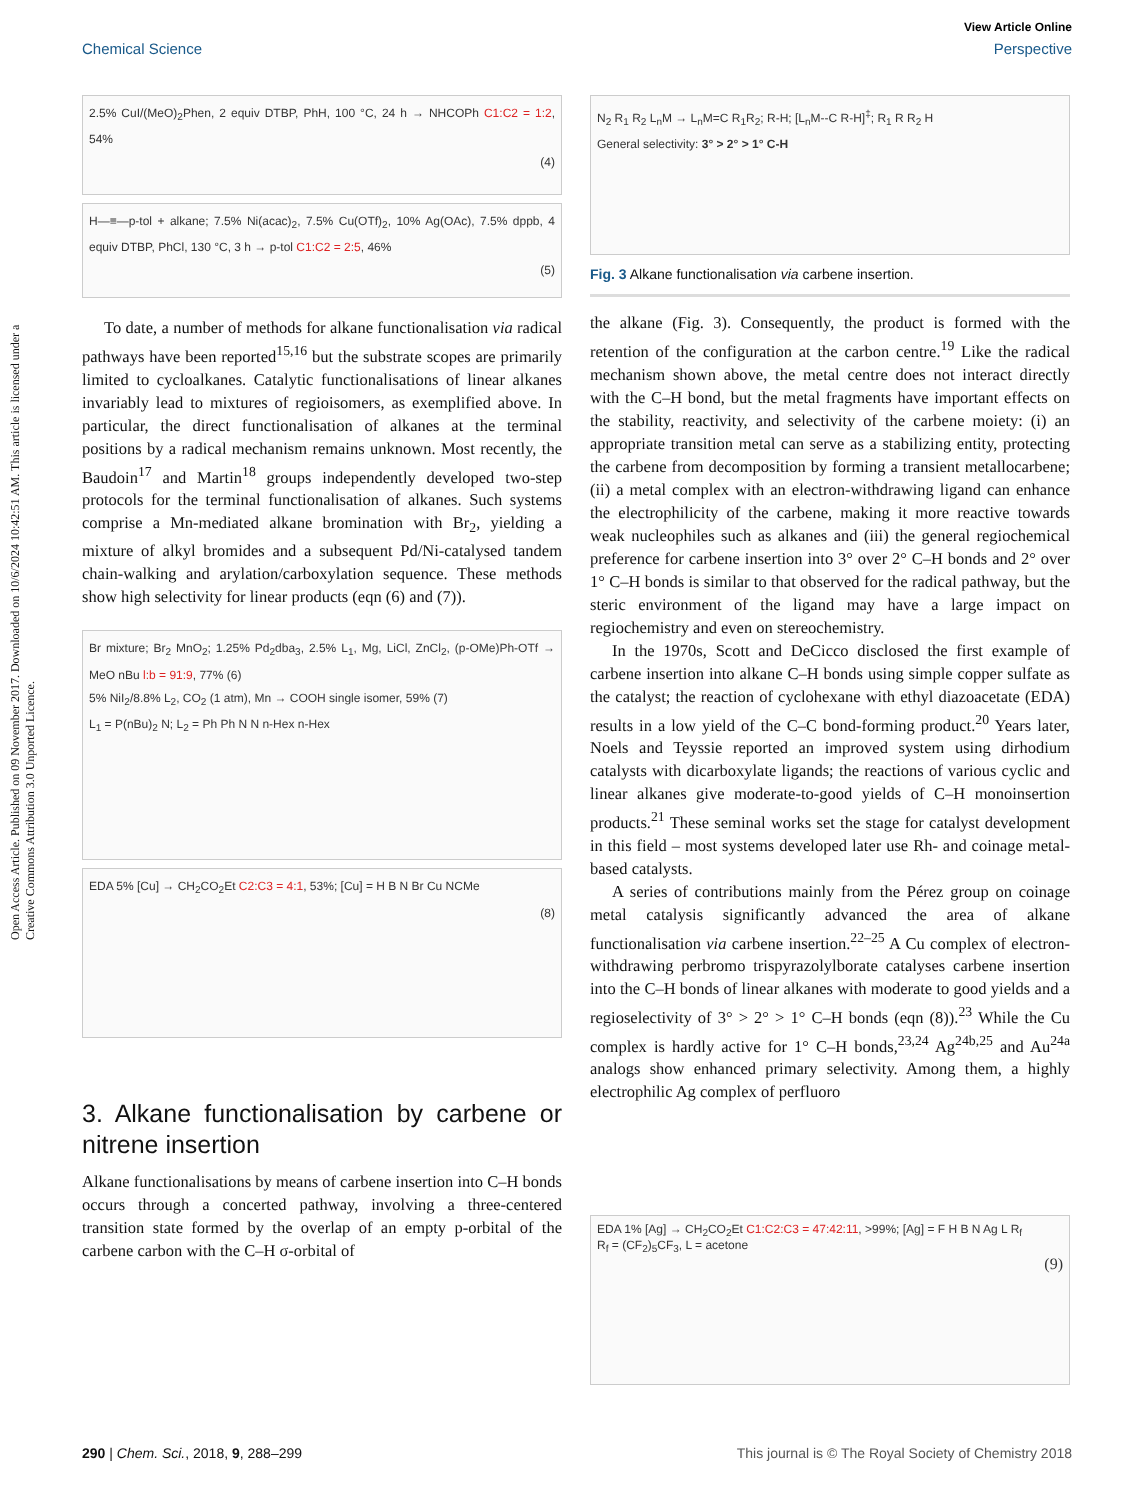View Article Online
Chemical Science Perspective
Open Access Article. Published on 09 November 2017. Downloaded on 10/6/2024 10:42:51 AM. This article is licensed under a Creative Commons Attribution 3.0 Unported Licence.
2.5% CuI/(MeO)<sub>2</sub>Phen, 2 equiv DTBP, PhH, 100 °C, 24 h → NHCOPh C1:C2 = 1:2, 54%
(4)
H—≡—p-tol + alkane; 7.5% Ni(acac)<sub>2</sub>, 7.5% Cu(OTf)<sub>2</sub>, 10% Ag(OAc), 7.5% dppb, 4 equiv DTBP, PhCl, 130 °C, 3 h → p-tol C1:C2 = 2:5, 46%
(5)
To date, a number of methods for alkane functionalisation via radical pathways have been reported<sup>15,16</sup> but the substrate scopes are primarily limited to cycloalkanes. Catalytic functionalisations of linear alkanes invariably lead to mixtures of regioisomers, as exemplified above. In particular, the direct functionalisation of alkanes at the terminal positions by a radical mechanism remains unknown. Most recently, the Baudoin<sup>17</sup> and Martin<sup>18</sup> groups independently developed two-step protocols for the terminal functionalisation of alkanes. Such systems comprise a Mn-mediated alkane bromination with Br<sub>2</sub>, yielding a mixture of alkyl bromides and a subsequent Pd/Ni-catalysed tandem chain-walking and arylation/carboxylation sequence. These methods show high selectivity for linear products (eqn (6) and (7)).
Br mixture; Br<sub>2</sub> MnO<sub>2</sub>; 1.25% Pd<sub>2</sub>dba<sub>3</sub>, 2.5% L<sub>1</sub>, Mg, LiCl, ZnCl<sub>2</sub>, (p-OMe)Ph-OTf → MeO nBu l:b = 91:9, 77% (6)
5% NiI<sub>2</sub>/8.8% L<sub>2</sub>, CO<sub>2</sub> (1 atm), Mn → COOH single isomer, 59% (7)
L<sub>1</sub> = P(nBu)<sub>2</sub> N; L<sub>2</sub> = Ph Ph N N n-Hex n-Hex
EDA 5% [Cu] → CH<sub>2</sub>CO<sub>2</sub>Et C2:C3 = 4:1, 53%; [Cu] = H B N Br Cu NCMe
(8)
3. Alkane functionalisation by carbene or nitrene insertion
Alkane functionalisations by means of carbene insertion into C–H bonds occurs through a concerted pathway, involving a three-centered transition state formed by the overlap of an empty p-orbital of the carbene carbon with the C–H σ-orbital of
N<sub>2</sub> R<sub>1</sub> R<sub>2</sub> L<sub>n</sub>M → L<sub>n</sub>M=C R<sub>1</sub>R<sub>2</sub>; R-H; [L<sub>n</sub>M--C R-H]<sup>‡</sup>; R<sub>1</sub> R R<sub>2</sub> H
General selectivity: 3° > 2° > 1° C-H
Fig. 3 Alkane functionalisation via carbene insertion.
the alkane (Fig. 3). Consequently, the product is formed with the retention of the configuration at the carbon centre.<sup>19</sup> Like the radical mechanism shown above, the metal centre does not interact directly with the C–H bond, but the metal fragments have important effects on the stability, reactivity, and selectivity of the carbene moiety: (i) an appropriate transition metal can serve as a stabilizing entity, protecting the carbene from decomposition by forming a transient metallocarbene; (ii) a metal complex with an electron-withdrawing ligand can enhance the electrophilicity of the carbene, making it more reactive towards weak nucleophiles such as alkanes and (iii) the general regiochemical preference for carbene insertion into 3° over 2° C–H bonds and 2° over 1° C–H bonds is similar to that observed for the radical pathway, but the steric environment of the ligand may have a large impact on regiochemistry and even on stereochemistry.
In the 1970s, Scott and DeCicco disclosed the first example of carbene insertion into alkane C–H bonds using simple copper sulfate as the catalyst; the reaction of cyclohexane with ethyl diazoacetate (EDA) results in a low yield of the C–C bond-forming product.<sup>20</sup> Years later, Noels and Teyssie reported an improved system using dirhodium catalysts with dicarboxylate ligands; the reactions of various cyclic and linear alkanes give moderate-to-good yields of C–H monoinsertion products.<sup>21</sup> These seminal works set the stage for catalyst development in this field – most systems developed later use Rh- and coinage metal-based catalysts.
A series of contributions mainly from the Pérez group on coinage metal catalysis significantly advanced the area of alkane functionalisation via carbene insertion.<sup>22–25</sup> A Cu complex of electron-withdrawing perbromo trispyrazolylborate catalyses carbene insertion into the C–H bonds of linear alkanes with moderate to good yields and a regioselectivity of 3° > 2° > 1° C–H bonds (eqn (8)).<sup>23</sup> While the Cu complex is hardly active for 1° C–H bonds,<sup>23,24</sup> Ag<sup>24b,25</sup> and Au<sup>24a</sup> analogs show enhanced primary selectivity. Among them, a highly electrophilic Ag complex of perfluoro
EDA 1% [Ag] → CH<sub>2</sub>CO<sub>2</sub>Et C1:C2:C3 = 47:42:11, >99%; [Ag] = F H B N Ag L R<sub>f</sub>
R<sub>f</sub> = (CF<sub>2</sub>)<sub>5</sub>CF<sub>3</sub>, L = acetone
(9)
290 | Chem. Sci., 2018, 9, 288–299 This journal is © The Royal Society of Chemistry 2018